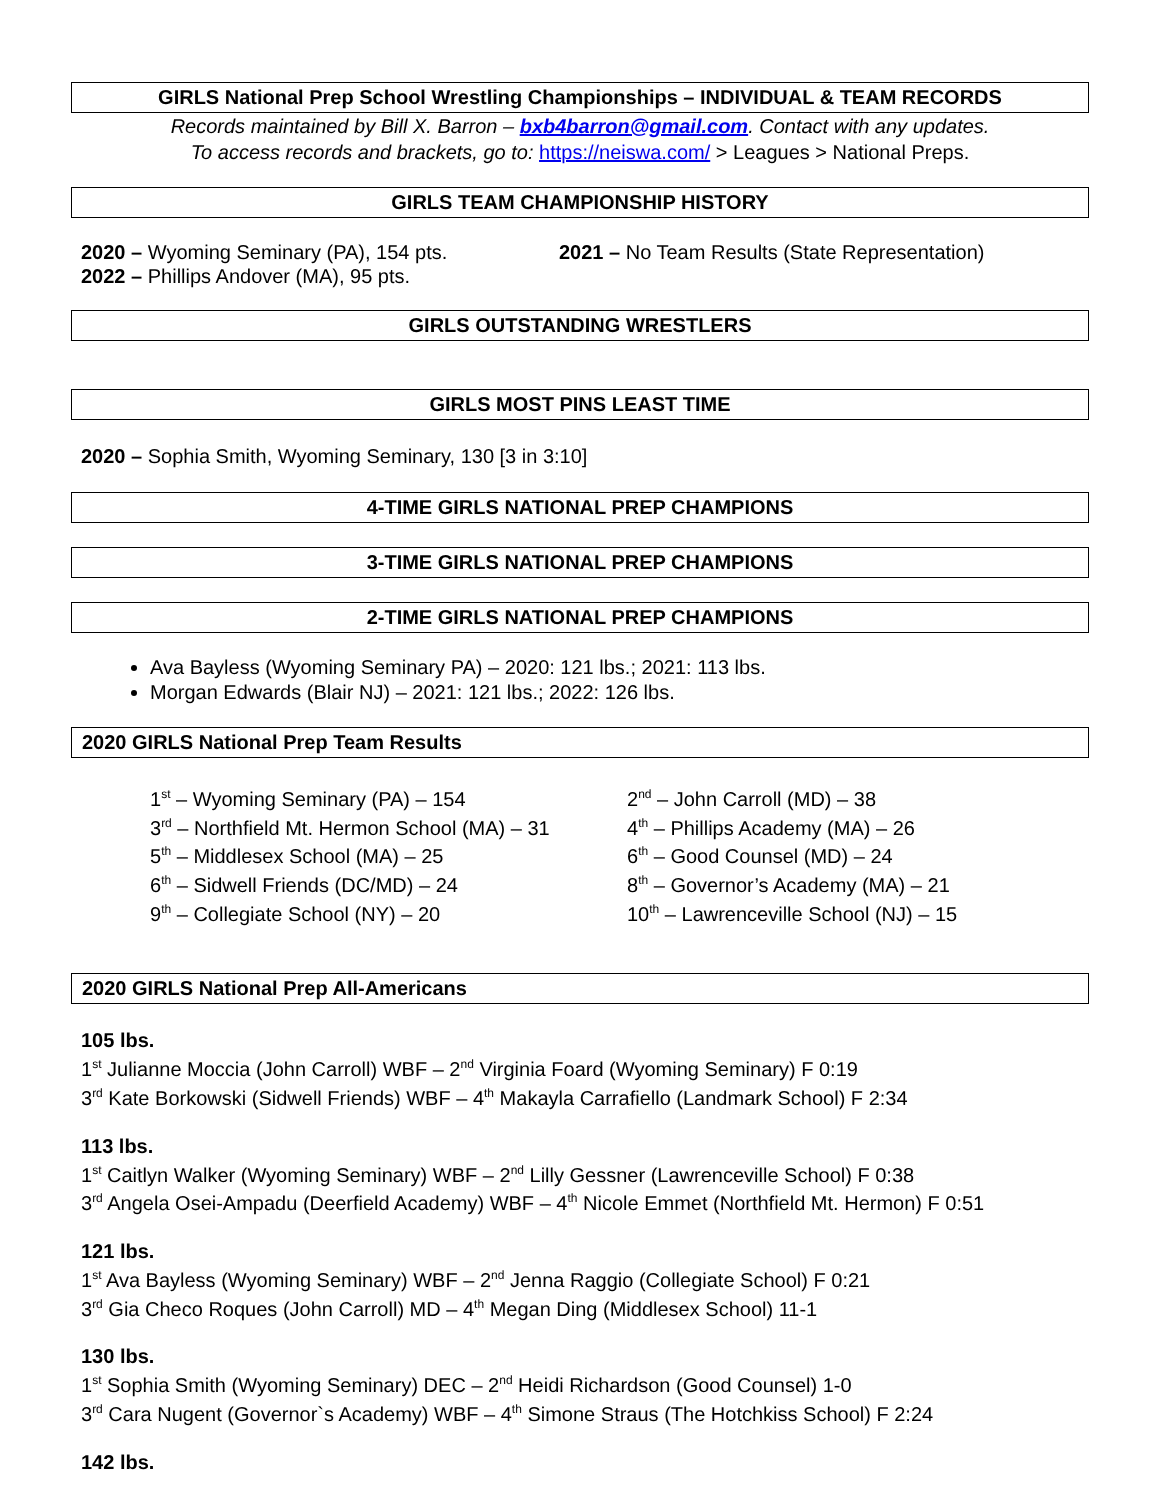GIRLS National Prep School Wrestling Championships – INDIVIDUAL & TEAM RECORDS
Records maintained by Bill X. Barron – bxb4barron@gmail.com. Contact with any updates.
To access records and brackets, go to: https://neiswa.com/ > Leagues > National Preps.
GIRLS TEAM CHAMPIONSHIP HISTORY
| 2020 – Wyoming Seminary (PA), 154 pts. | 2021 – No Team Results (State Representation) |
| 2022 – Phillips Andover (MA), 95 pts. | |
GIRLS OUTSTANDING WRESTLERS
GIRLS MOST PINS LEAST TIME
​2020 – Sophia Smith, Wyoming Seminary, 130 [3 in 3:10]
4-TIME GIRLS NATIONAL PREP CHAMPIONS
3-TIME GIRLS NATIONAL PREP CHAMPIONS
2-TIME GIRLS NATIONAL PREP CHAMPIONS
Ava Bayless (Wyoming Seminary PA) – 2020: 121 lbs.; 2021: 113 lbs.
Morgan Edwards (Blair NJ) – 2021: 121 lbs.; 2022: 126 lbs.
2020 GIRLS National Prep Team Results
| 1<sup>st</sup> – Wyoming Seminary (PA) – 154 | 2<sup>nd</sup> – John Carroll (MD) – 38 |
| 3<sup>rd</sup> – Northfield Mt. Hermon School (MA) – 31 | 4<sup>th</sup> – Phillips Academy (MA) – 26 |
| 5<sup>th</sup> – Middlesex School (MA) – 25 | 6<sup>th</sup> – Good Counsel (MD) – 24 |
| 6<sup>th</sup> – Sidwell Friends (DC/MD) – 24 | 8<sup>th</sup> – Governor’s Academy (MA) – 21 |
| 9<sup>th</sup> – Collegiate School (NY) – 20 | 10<sup>th</sup> – Lawrenceville School (NJ) – 15 |
2020 GIRLS National Prep All-Americans
105 lbs.
1<sup>st</sup> Julianne Moccia (John Carroll) WBF – 2<sup>nd</sup> Virginia Foard (Wyoming Seminary) F 0:19
3<sup>rd</sup> Kate Borkowski (Sidwell Friends) WBF – 4<sup>th</sup> Makayla Carrafiello (Landmark School) F 2:34
113 lbs.
1<sup>st</sup> Caitlyn Walker (Wyoming Seminary) WBF – 2<sup>nd</sup> Lilly Gessner (Lawrenceville School) F 0:38
3<sup>rd</sup> Angela Osei-Ampadu (Deerfield Academy) WBF – 4<sup>th</sup> Nicole Emmet (Northfield Mt. Hermon) F 0:51
121 lbs.
1<sup>st</sup> Ava Bayless (Wyoming Seminary) WBF – 2<sup>nd</sup> Jenna Raggio (Collegiate School) F 0:21
3<sup>rd</sup> Gia Checo Roques (John Carroll) MD – 4<sup>th</sup> Megan Ding (Middlesex School) 11-1
130 lbs.
1<sup>st</sup> Sophia Smith (Wyoming Seminary) DEC – 2<sup>nd</sup> Heidi Richardson (Good Counsel) 1-0
3<sup>rd</sup> Cara Nugent (Governor`s Academy) WBF – 4<sup>th</sup> Simone Straus (The Hotchkiss School) F 2:24
142 lbs.